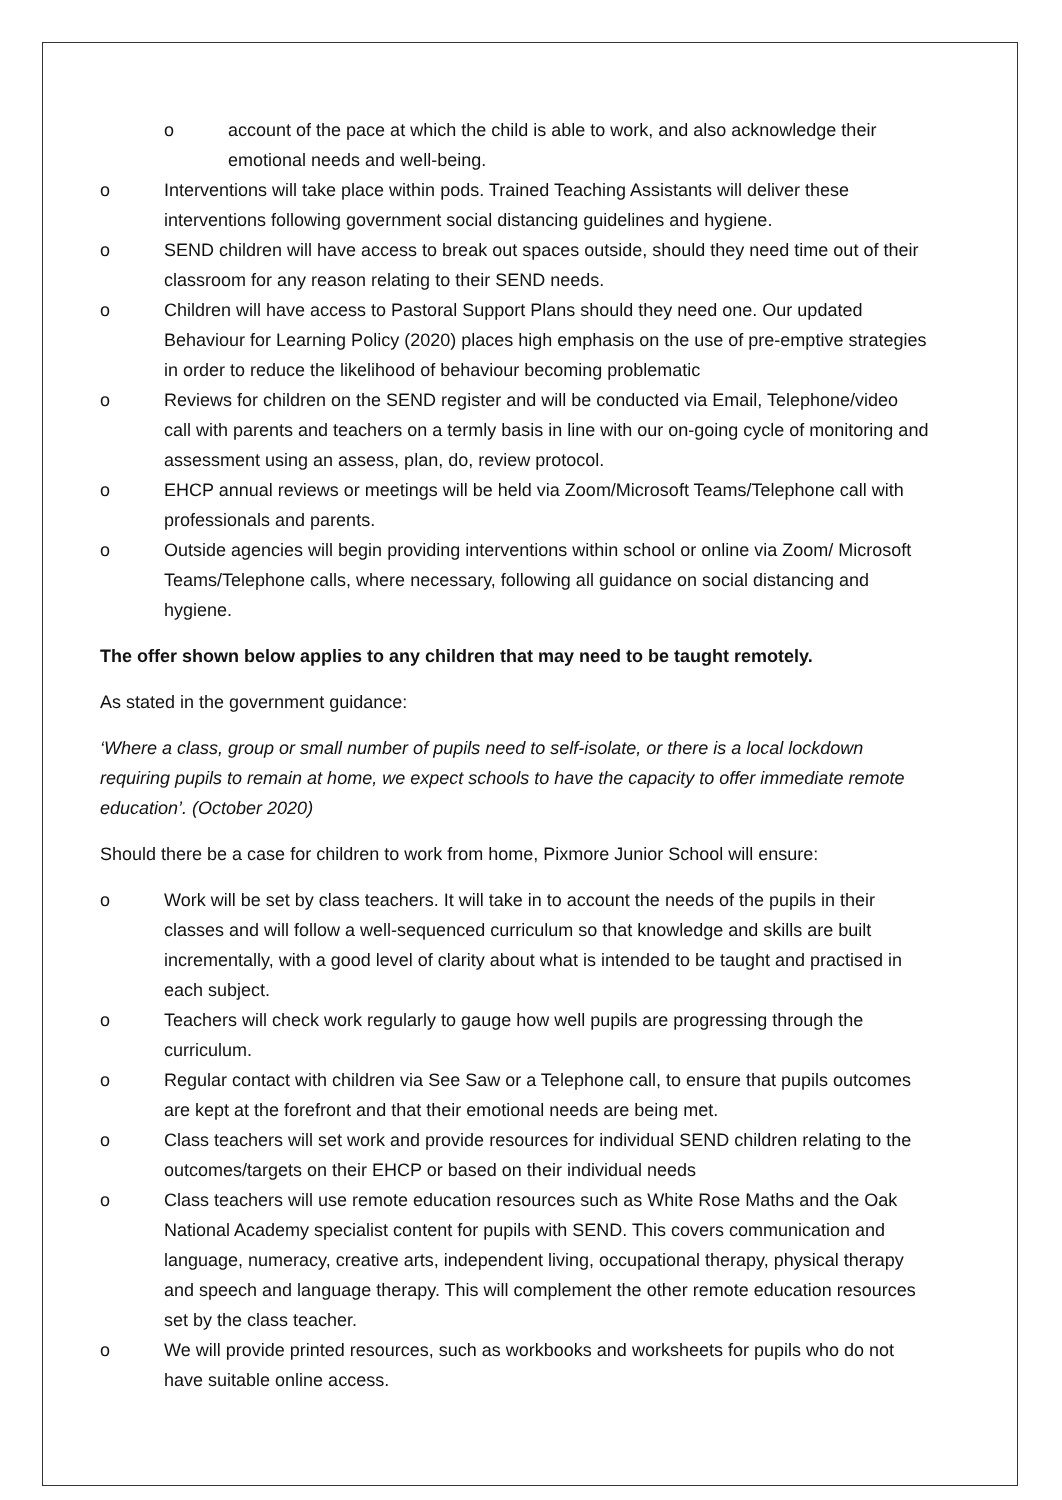o account of the pace at which the child is able to work, and also acknowledge their emotional needs and well-being.
o Interventions will take place within pods. Trained Teaching Assistants will deliver these interventions following government social distancing guidelines and hygiene.
o SEND children will have access to break out spaces outside, should they need time out of their classroom for any reason relating to their SEND needs.
o Children will have access to Pastoral Support Plans should they need one. Our updated Behaviour for Learning Policy (2020) places high emphasis on the use of pre-emptive strategies in order to reduce the likelihood of behaviour becoming problematic
o Reviews for children on the SEND register and will be conducted via Email, Telephone/video call with parents and teachers on a termly basis in line with our on-going cycle of monitoring and assessment using an assess, plan, do, review protocol.
o EHCP annual reviews or meetings will be held via Zoom/Microsoft Teams/Telephone call with professionals and parents.
o Outside agencies will begin providing interventions within school or online via Zoom/ Microsoft Teams/Telephone calls, where necessary, following all guidance on social distancing and hygiene.
The offer shown below applies to any children that may need to be taught remotely.
As stated in the government guidance:
‘Where a class, group or small number of pupils need to self-isolate, or there is a local lockdown requiring pupils to remain at home, we expect schools to have the capacity to offer immediate remote education’. (October 2020)
Should there be a case for children to work from home, Pixmore Junior School will ensure:
o Work will be set by class teachers. It will take in to account the needs of the pupils in their classes and will follow a well-sequenced curriculum so that knowledge and skills are built incrementally, with a good level of clarity about what is intended to be taught and practised in each subject.
o Teachers will check work regularly to gauge how well pupils are progressing through the curriculum.
o Regular contact with children via See Saw or a Telephone call, to ensure that pupils outcomes are kept at the forefront and that their emotional needs are being met.
o Class teachers will set work and provide resources for individual SEND children relating to the outcomes/targets on their EHCP or based on their individual needs
o Class teachers will use remote education resources such as White Rose Maths and the Oak National Academy specialist content for pupils with SEND. This covers communication and language, numeracy, creative arts, independent living, occupational therapy, physical therapy and speech and language therapy. This will complement the other remote education resources set by the class teacher.
o We will provide printed resources, such as workbooks and worksheets for pupils who do not have suitable online access.